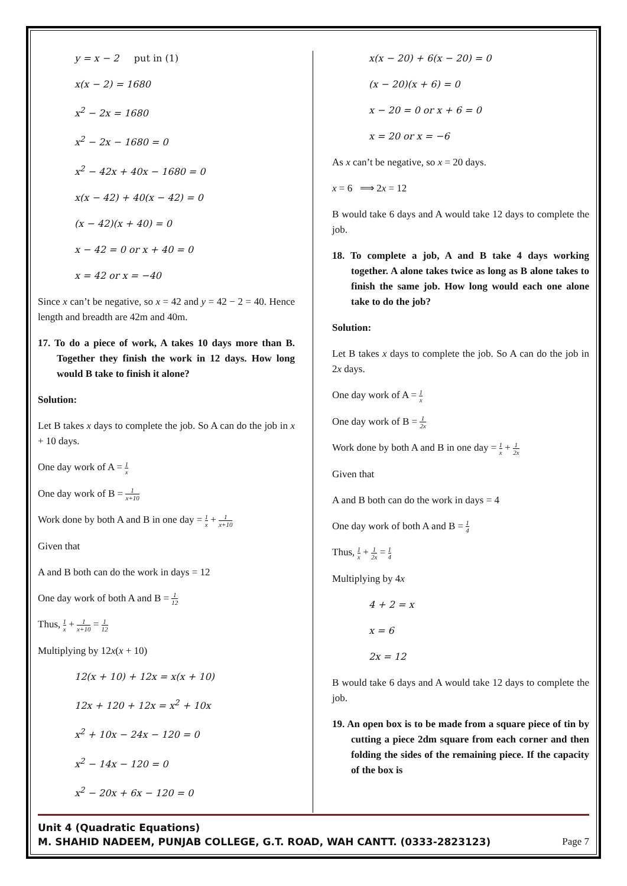y = x − 2 put in (1)
x(x − 2) = 1680
x<sup>2</sup> − 2x = 1680
x<sup>2</sup> − 2x − 1680 = 0
x<sup>2</sup> − 42x + 40x − 1680 = 0
x(x − 42) + 40(x − 42) = 0
(x − 42)(x + 40) = 0
x − 42 = 0 or x + 40 = 0
x = 42 or x = −40
Since x can’t be negative, so x = 42 and y = 42 − 2 = 40. Hence length and breadth are 42m and 40m.
17. To do a piece of work, A takes 10 days more than B. Together they finish the work in 12 days. How long would B take to finish it alone?
Solution:
Let B takes x days to complete the job. So A can do the job in x + 10 days.
One day work of A = 1 x
One day work of B = 1 x+10
Work done by both A and B in one day = 1 x + 1 x+10
Given that
A and B both can do the work in days = 12
One day work of both A and B = 1 12
Thus, 1 x + 1 x+10 = 1 12
Multiplying by 12x(x + 10)
12(x + 10) + 12x = x(x + 10)
12x + 120 + 12x = x<sup>2</sup> + 10x
x<sup>2</sup> + 10x − 24x − 120 = 0
x<sup>2</sup> − 14x − 120 = 0
x<sup>2</sup> − 20x + 6x − 120 = 0
x(x − 20) + 6(x − 20) = 0
(x − 20)(x + 6) = 0
x − 20 = 0 or x + 6 = 0
x = 20 or x = −6
As x can’t be negative, so x = 20 days.
x = 6 ⟹ 2x = 12
B would take 6 days and A would take 12 days to complete the job.
18. To complete a job, A and B take 4 days working together. A alone takes twice as long as B alone takes to finish the same job. How long would each one alone take to do the job?
Solution:
Let B takes x days to complete the job. So A can do the job in 2x days.
One day work of A = 1 x
One day work of B = 1 2x
Work done by both A and B in one day = 1 x + 1 2x
Given that
A and B both can do the work in days = 4
One day work of both A and B = 1 4
Thus, 1 x + 1 2x = 1 4
Multiplying by 4x
4 + 2 = x
x = 6
2x = 12
B would take 6 days and A would take 12 days to complete the job.
19. An open box is to be made from a square piece of tin by cutting a piece 2dm square from each corner and then folding the sides of the remaining piece. If the capacity of the box is
Unit 4 (Quadratic Equations)
M. SHAHID NADEEM, PUNJAB COLLEGE, G.T. ROAD, WAH CANTT. (0333-2823123) Page 7